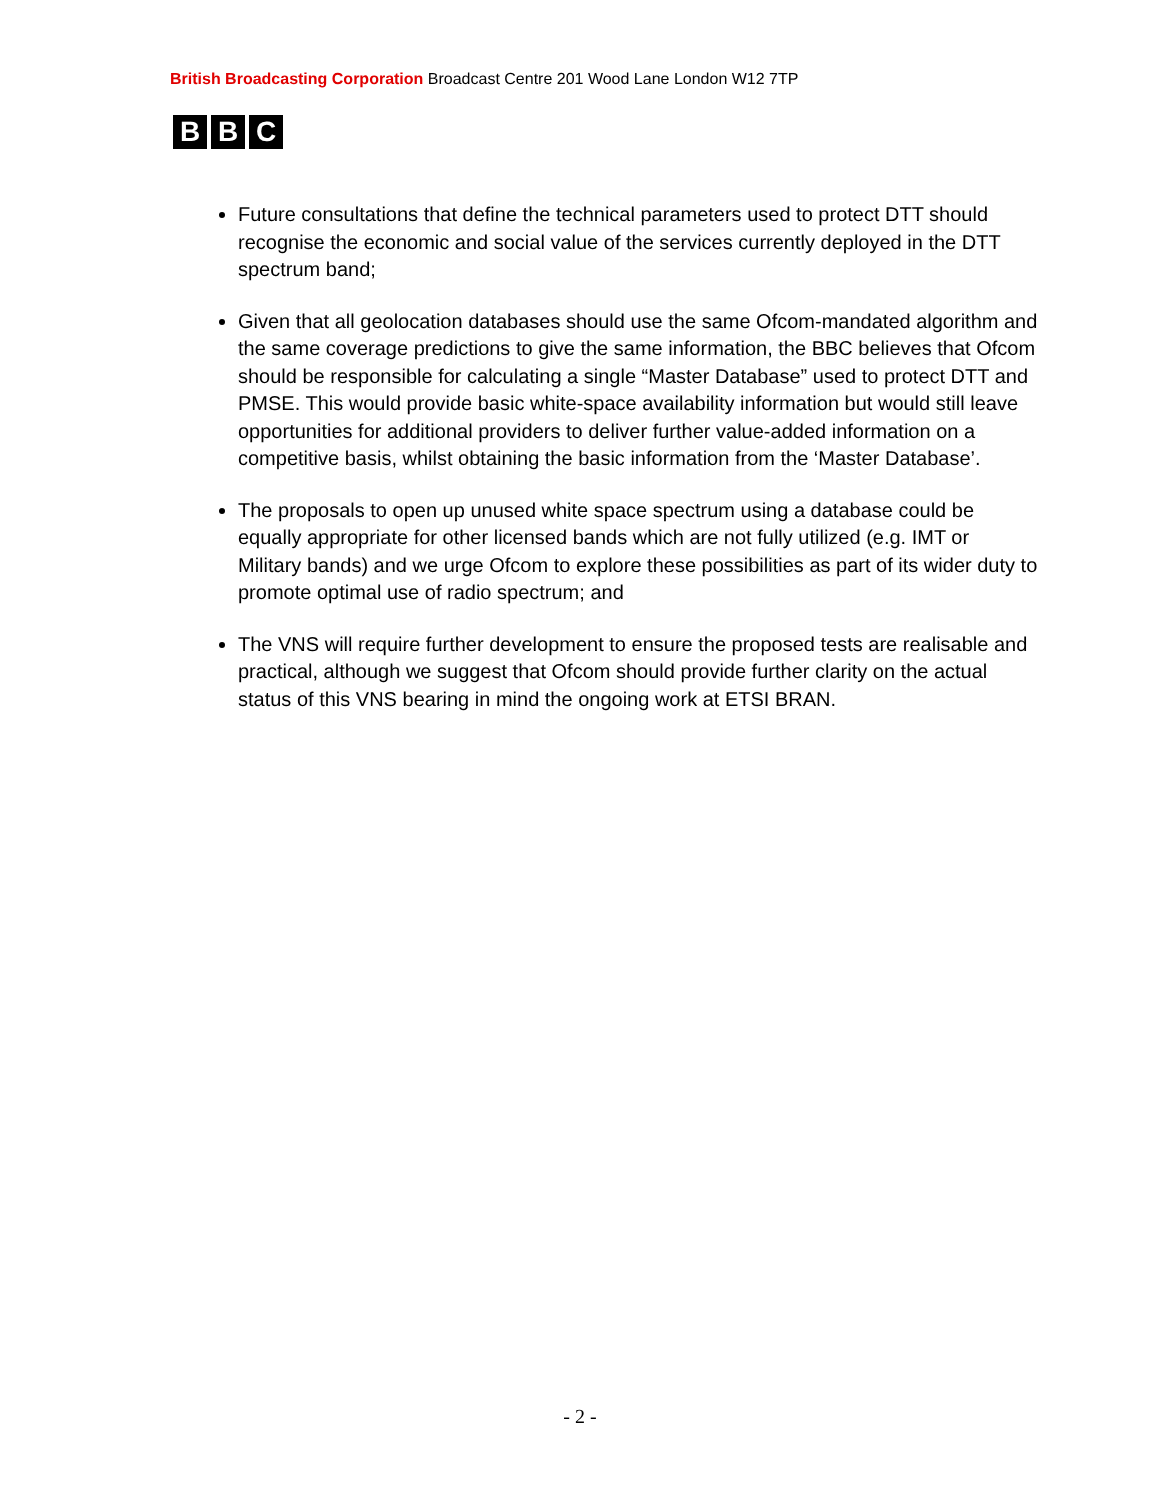British Broadcasting Corporation Broadcast Centre 201 Wood Lane London W12 7TP
B B C
Future consultations that define the technical parameters used to protect DTT should recognise the economic and social value of the services currently deployed in the DTT spectrum band;
Given that all geolocation databases should use the same Ofcom-mandated algorithm and the same coverage predictions to give the same information, the BBC believes that Ofcom should be responsible for calculating a single “Master Database” used to protect DTT and PMSE. This would provide basic white-space availability information but would still leave opportunities for additional providers to deliver further value-added information on a competitive basis, whilst obtaining the basic information from the ‘Master Database’.
The proposals to open up unused white space spectrum using a database could be equally appropriate for other licensed bands which are not fully utilized (e.g. IMT or Military bands) and we urge Ofcom to explore these possibilities as part of its wider duty to promote optimal use of radio spectrum; and
The VNS will require further development to ensure the proposed tests are realisable and practical, although we suggest that Ofcom should provide further clarity on the actual status of this VNS bearing in mind the ongoing work at ETSI BRAN.
- 2 -